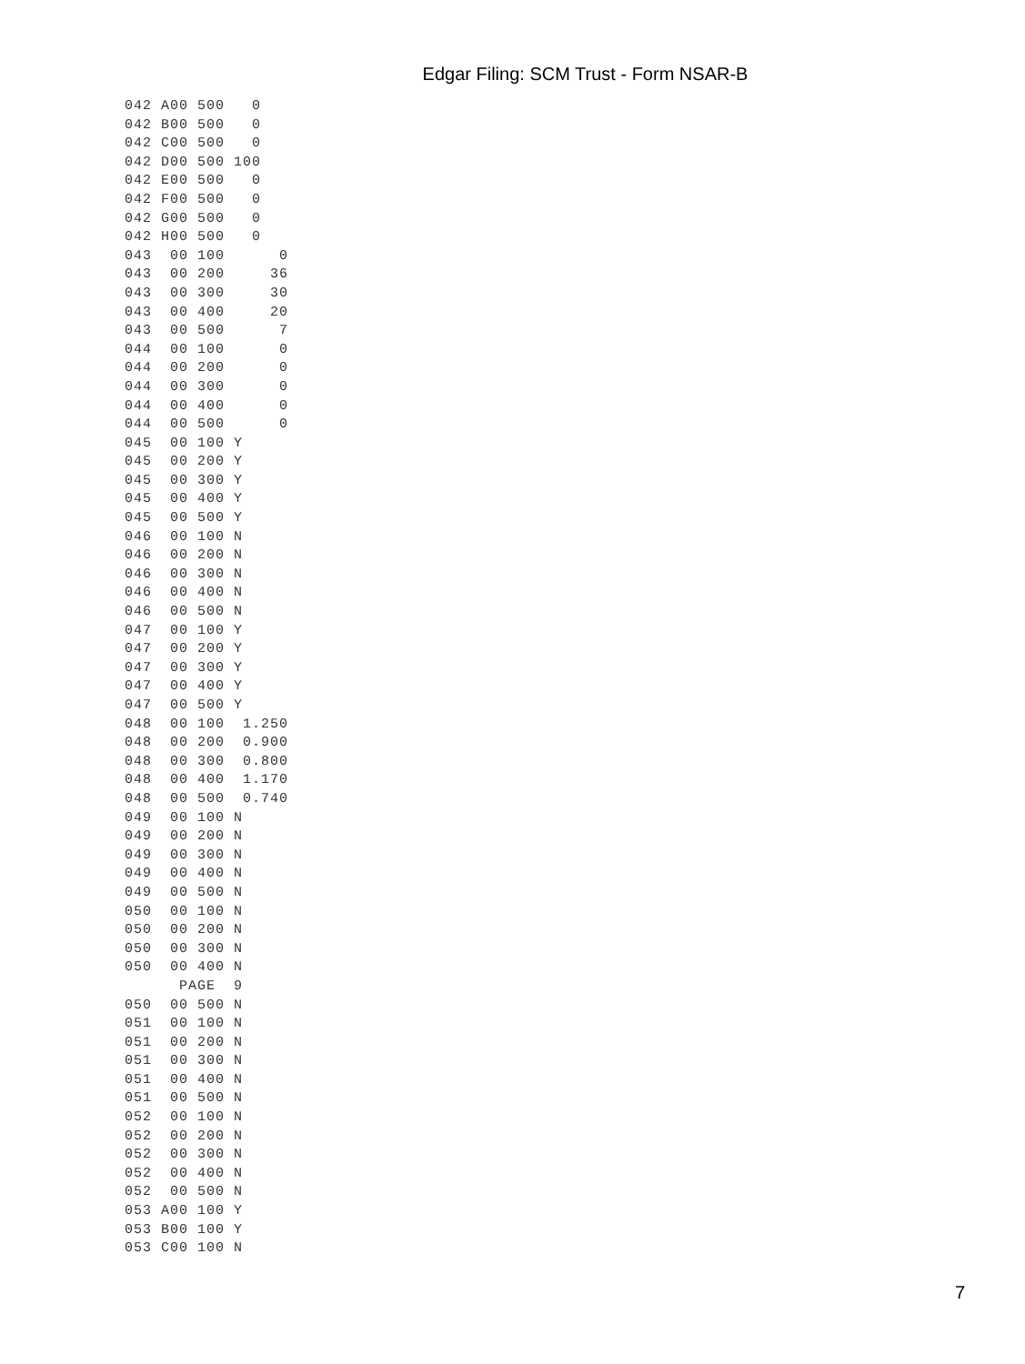Edgar Filing: SCM Trust - Form NSAR-B
042 A00 500   0
042 B00 500   0
042 C00 500   0
042 D00 500 100
042 E00 500   0
042 F00 500   0
042 G00 500   0
042 H00 500   0
043  00 100      0
043  00 200     36
043  00 300     30
043  00 400     20
043  00 500      7
044  00 100      0
044  00 200      0
044  00 300      0
044  00 400      0
044  00 500      0
045  00 100 Y
045  00 200 Y
045  00 300 Y
045  00 400 Y
045  00 500 Y
046  00 100 N
046  00 200 N
046  00 300 N
046  00 400 N
046  00 500 N
047  00 100 Y
047  00 200 Y
047  00 300 Y
047  00 400 Y
047  00 500 Y
048  00 100  1.250
048  00 200  0.900
048  00 300  0.800
048  00 400  1.170
048  00 500  0.740
049  00 100 N
049  00 200 N
049  00 300 N
049  00 400 N
049  00 500 N
050  00 100 N
050  00 200 N
050  00 300 N
050  00 400 N
      PAGE  9
050  00 500 N
051  00 100 N
051  00 200 N
051  00 300 N
051  00 400 N
051  00 500 N
052  00 100 N
052  00 200 N
052  00 300 N
052  00 400 N
052  00 500 N
053 A00 100 Y
053 B00 100 Y
053 C00 100 N
7